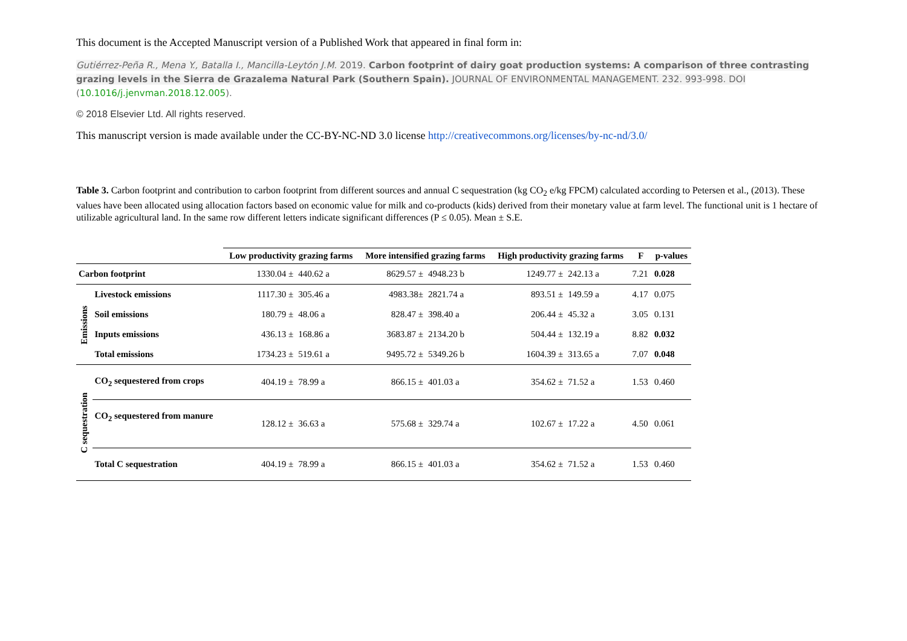This document is the Accepted Manuscript version of a Published Work that appeared in final form in:
Gutiérrez-Peña R., Mena Y., Batalla I., Mancilla-Leytón J.M. 2019. Carbon footprint of dairy goat production systems: A comparison of three contrasting grazing levels in the Sierra de Grazalema Natural Park (Southern Spain). JOURNAL OF ENVIRONMENTAL MANAGEMENT. 232. 993-998. DOI
(10.1016/j.jenvman.2018.12.005).
© 2018 Elsevier Ltd. All rights reserved.
This manuscript version is made available under the CC-BY-NC-ND 3.0 license http://creativecommons.org/licenses/by-nc-nd/3.0/
Table 3. Carbon footprint and contribution to carbon footprint from different sources and annual C sequestration (kg CO<sub>2</sub> e/kg FPCM) calculated according to Petersen et al., (2013). These values have been allocated using allocation factors based on economic value for milk and co-products (kids) derived from their monetary value at farm level. The functional unit is 1 hectare of utilizable agricultural land. In the same row different letters indicate significant differences (P ≤ 0.05). Mean ± S.E.
| | | Low productivity grazing farms | | More intensified grazing farms | | High productivity grazing farms | | F | p-values |
| --- | --- | --- | --- | --- | --- | --- | --- | --- | --- |
| Carbon footprint | | 1330.04 ± | 440.62 a | 8629.57 ± | 4948.23 b | 1249.77 ± | 242.13 a | 7.21 | 0.028 |
| Emissions | Livestock emissions | 1117.30 ± | 305.46 a | 4983.38± | 2821.74 a | 893.51 ± | 149.59 a | 4.17 | 0.075 |
| | Soil emissions | 180.79 ± | 48.06 a | 828.47 ± | 398.40 a | 206.44 ± | 45.32 a | 3.05 | 0.131 |
| | Inputs emissions | 436.13 ± | 168.86 a | 3683.87 ± | 2134.20 b | 504.44 ± | 132.19 a | 8.82 | 0.032 |
| | Total emissions | 1734.23 ± | 519.61 a | 9495.72 ± | 5349.26 b | 1604.39 ± | 313.65 a | 7.07 | 0.048 |
| C sequestration | CO<sub>2</sub> sequestered from crops | 404.19 ± | 78.99 a | 866.15 ± | 401.03 a | 354.62 ± | 71.52 a | 1.53 | 0.460 |
| | CO<sub>2</sub> sequestered from manure | 128.12 ± | 36.63 a | 575.68 ± | 329.74 a | 102.67 ± | 17.22 a | 4.50 | 0.061 |
| | Total C sequestration | 404.19 ± | 78.99 a | 866.15 ± | 401.03 a | 354.62 ± | 71.52 a | 1.53 | 0.460 |